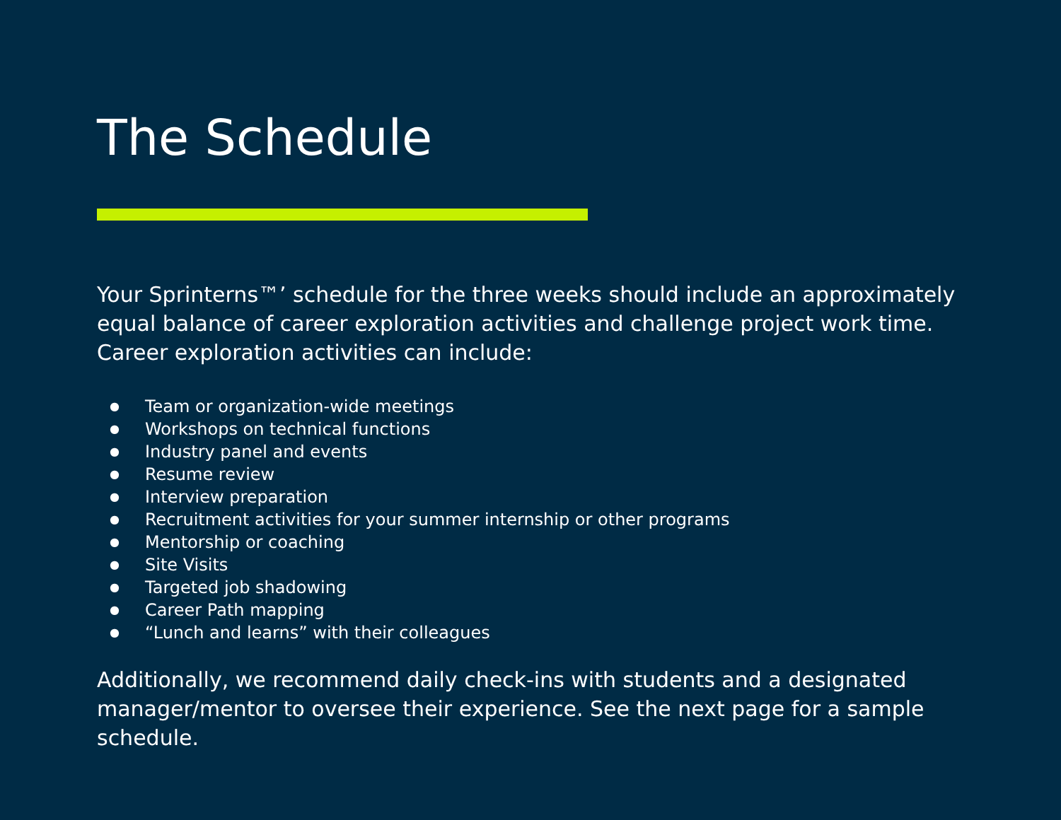The Schedule
Your Sprinterns™’ schedule for the three weeks should include an approximately equal balance of career exploration activities and challenge project work time. Career exploration activities can include:
● Team or organization-wide meetings
● Workshops on technical functions
● Industry panel and events
● Resume review
● Interview preparation
● Recruitment activities for your summer internship or other programs
● Mentorship or coaching
● Site Visits
● Targeted job shadowing
● Career Path mapping
● “Lunch and learns” with their colleagues
Additionally, we recommend daily check-ins with students and a designated manager/mentor to oversee their experience. See the next page for a sample schedule.